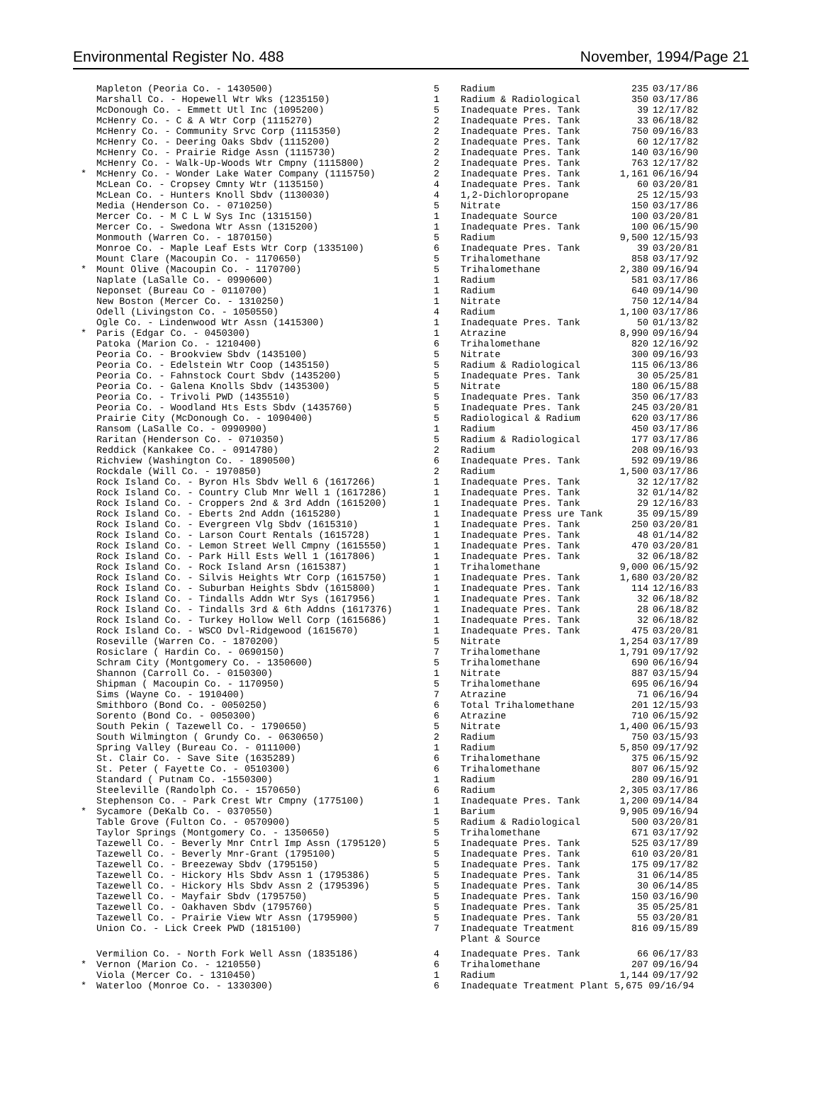Environmental Register No. 488 November, 1994/Page 21
| | Mapleton (Peoria Co. - 1430500) | 5 | Radium | 235 | 03/17/86 |
| | Marshall Co. - Hopewell Wtr Wks (1235150) | 1 | Radium & Radiological | 350 | 03/17/86 |
| | McDonough Co. - Emmett Utl Inc (1095200) | 5 | Inadequate Pres. Tank | 39 | 12/17/82 |
| | McHenry Co. - C & A Wtr Corp (1115270) | 2 | Inadequate Pres. Tank | 33 | 06/18/82 |
| | McHenry Co. - Community Srvc Corp (1115350) | 2 | Inadequate Pres. Tank | 750 | 09/16/83 |
| | McHenry Co. - Deering Oaks Sbdv (1115200) | 2 | Inadequate Pres. Tank | 60 | 12/17/82 |
| | McHenry Co. - Prairie Ridge Assn (1115730) | 2 | Inadequate Pres. Tank | 140 | 03/16/90 |
| | McHenry Co. - Walk-Up-Woods Wtr Cmpny (1115800) | 2 | Inadequate Pres. Tank | 763 | 12/17/82 |
| * | McHenry Co. - Wonder Lake Water Company (1115750) | 2 | Inadequate Pres. Tank | 1,161 | 06/16/94 |
| | McLean Co. - Cropsey Cmnty Wtr (1135150) | 4 | Inadequate Pres. Tank | 60 | 03/20/81 |
| | McLean Co. - Hunters Knoll Sbdv (1130030) | 4 | 1,2-Dichloropropane | 25 | 12/15/93 |
| | Media (Henderson Co. - 0710250) | 5 | Nitrate | 150 | 03/17/86 |
| | Mercer Co. - M C L W Sys Inc (1315150) | 1 | Inadequate Source | 100 | 03/20/81 |
| | Mercer Co. - Swedona Wtr Assn (1315200) | 1 | Inadequate Pres. Tank | 100 | 06/15/90 |
| | Monmouth (Warren Co. - 1870150) | 5 | Radium | 9,500 | 12/15/93 |
| | Monroe Co. - Maple Leaf Ests Wtr Corp (1335100) | 6 | Inadequate Pres. Tank | 39 | 03/20/81 |
| | Mount Clare (Macoupin Co. - 1170650) | 5 | Trihalomethane | 858 | 03/17/92 |
| * | Mount Olive (Macoupin Co. - 1170700) | 5 | Trihalomethane | 2,380 | 09/16/94 |
| | Naplate (LaSalle Co. - 0990600) | 1 | Radium | 581 | 03/17/86 |
| | Neponset (Bureau Co - 0110700) | 1 | Radium | 640 | 09/14/90 |
| | New Boston (Mercer Co. - 1310250) | 1 | Nitrate | 750 | 12/14/84 |
| | Odell (Livingston Co. - 1050550) | 4 | Radium | 1,100 | 03/17/86 |
| | Ogle Co. - Lindenwood Wtr Assn (1415300) | 1 | Inadequate Pres. Tank | 50 | 01/13/82 |
| * | Paris (Edgar Co. - 0450300) | 1 | Atrazine | 8,990 | 09/16/94 |
| | Patoka (Marion Co. - 1210400) | 6 | Trihalomethane | 820 | 12/16/92 |
| | Peoria Co. - Brookview Sbdv (1435100) | 5 | Nitrate | 300 | 09/16/93 |
| | Peoria Co. - Edelstein Wtr Coop (1435150) | 5 | Radium & Radiological | 115 | 06/13/86 |
| | Peoria Co. - Fahnstock Court Sbdv (1435200) | 5 | Inadequate Pres. Tank | 30 | 05/25/81 |
| | Peoria Co. - Galena Knolls Sbdv (1435300) | 5 | Nitrate | 180 | 06/15/88 |
| | Peoria Co. - Trivoli PWD (1435510) | 5 | Inadequate Pres. Tank | 350 | 06/17/83 |
| | Peoria Co. - Woodland Hts Ests Sbdv (1435760) | 5 | Inadequate Pres. Tank | 245 | 03/20/81 |
| | Prairie City (McDonough Co. - 1090400) | 5 | Radiological & Radium | 620 | 03/17/86 |
| | Ransom (LaSalle Co. - 0990900) | 1 | Radium | 450 | 03/17/86 |
| | Raritan (Henderson Co. - 0710350) | 5 | Radium & Radiological | 177 | 03/17/86 |
| | Reddick (Kankakee Co. - 0914780) | 2 | Radium | 208 | 09/16/93 |
| | Richview (Washington Co. - 1890500) | 6 | Inadequate Pres. Tank | 592 | 09/19/86 |
| | Rockdale (Will Co. - 1970850) | 2 | Radium | 1,500 | 03/17/86 |
| | Rock Island Co. - Byron Hls Sbdv Well 6 (1617266) | 1 | Inadequate Pres. Tank | 32 | 12/17/82 |
| | Rock Island Co. - Country Club Mnr Well 1 (1617286) | 1 | Inadequate Pres. Tank | 32 | 01/14/82 |
| | Rock Island Co. - Croppers 2nd & 3rd Addn (1615200) | 1 | Inadequate Pres. Tank | 29 | 12/16/83 |
| | Rock Island Co. - Eberts 2nd Addn (1615280) | 1 | Inadequate Press ure Tank | 35 | 09/15/89 |
| | Rock Island Co. - Evergreen Vlg Sbdv (1615310) | 1 | Inadequate Pres. Tank | 250 | 03/20/81 |
| | Rock Island Co. - Larson Court Rentals (1615728) | 1 | Inadequate Pres. Tank | 48 | 01/14/82 |
| | Rock Island Co. - Lemon Street Well Cmpny (1615550) | 1 | Inadequate Pres. Tank | 470 | 03/20/81 |
| | Rock Island Co. - Park Hill Ests Well 1 (1617806) | 1 | Inadequate Pres. Tank | 32 | 06/18/82 |
| | Rock Island Co. - Rock Island Arsn (1615387) | 1 | Trihalomethane | 9,000 | 06/15/92 |
| | Rock Island Co. - Silvis Heights Wtr Corp (1615750) | 1 | Inadequate Pres. Tank | 1,680 | 03/20/82 |
| | Rock Island Co. - Suburban Heights Sbdv (1615800) | 1 | Inadequate Pres. Tank | 114 | 12/16/83 |
| | Rock Island Co. - Tindalls Addn Wtr Sys (1617956) | 1 | Inadequate Pres. Tank | 32 | 06/18/82 |
| | Rock Island Co. - Tindalls 3rd & 6th Addns (1617376) | 1 | Inadequate Pres. Tank | 28 | 06/18/82 |
| | Rock Island Co. - Turkey Hollow Well Corp (1615686) | 1 | Inadequate Pres. Tank | 32 | 06/18/82 |
| | Rock Island Co. - WSCO Dvl-Ridgewood (1615670) | 1 | Inadequate Pres. Tank | 475 | 03/20/81 |
| | Roseville (Warren Co. - 1870200) | 5 | Nitrate | 1,254 | 03/17/89 |
| | Rosiclare ( Hardin Co. - 0690150) | 7 | Trihalomethane | 1,791 | 09/17/92 |
| | Schram City (Montgomery Co. - 1350600) | 5 | Trihalomethane | 690 | 06/16/94 |
| | Shannon (Carroll Co. - 0150300) | 1 | Nitrate | 887 | 03/15/94 |
| | Shipman ( Macoupin Co. - 1170950) | 5 | Trihalomethane | 695 | 06/16/94 |
| | Sims (Wayne Co. - 1910400) | 7 | Atrazine | 71 | 06/16/94 |
| | Smithboro (Bond Co. - 0050250) | 6 | Total Trihalomethane | 201 | 12/15/93 |
| | Sorento (Bond Co. - 0050300) | 6 | Atrazine | 710 | 06/15/92 |
| | South Pekin ( Tazewell Co. - 1790650) | 5 | Nitrate | 1,400 | 06/15/93 |
| | South Wilmington ( Grundy Co. - 0630650) | 2 | Radium | 750 | 03/15/93 |
| | Spring Valley (Bureau Co. - 0111000) | 1 | Radium | 5,850 | 09/17/92 |
| | St. Clair Co. - Save Site (1635289) | 6 | Trihalomethane | 375 | 06/15/92 |
| | St. Peter ( Fayette Co. - 0510300) | 6 | Trihalomethane | 807 | 06/15/92 |
| | Standard ( Putnam Co. -1550300) | 1 | Radium | 280 | 09/16/91 |
| | Steeleville (Randolph Co. - 1570650) | 6 | Radium | 2,305 | 03/17/86 |
| | Stephenson Co. - Park Crest Wtr Cmpny (1775100) | 1 | Inadequate Pres. Tank | 1,200 | 09/14/84 |
| * | Sycamore (DeKalb Co. - 0370550) | 1 | Barium | 9,905 | 09/16/94 |
| | Table Grove (Fulton Co. - 0570900) | 5 | Radium & Radiological | 500 | 03/20/81 |
| | Taylor Springs (Montgomery Co. - 1350650) | 5 | Trihalomethane | 671 | 03/17/92 |
| | Tazewell Co. - Beverly Mnr Cntrl Imp Assn (1795120) | 5 | Inadequate Pres. Tank | 525 | 03/17/89 |
| | Tazewell Co. - Beverly Mnr-Grant (1795100) | 5 | Inadequate Pres. Tank | 610 | 03/20/81 |
| | Tazewell Co. - Breezeway Sbdv (1795150) | 5 | Inadequate Pres. Tank | 175 | 09/17/82 |
| | Tazewell Co. - Hickory Hls Sbdv Assn 1 (1795386) | 5 | Inadequate Pres. Tank | 31 | 06/14/85 |
| | Tazewell Co. - Hickory Hls Sbdv Assn 2 (1795396) | 5 | Inadequate Pres. Tank | 30 | 06/14/85 |
| | Tazewell Co. - Mayfair Sbdv (1795750) | 5 | Inadequate Pres. Tank | 150 | 03/16/90 |
| | Tazewell Co. - Oakhaven Sbdv (1795760) | 5 | Inadequate Pres. Tank | 35 | 05/25/81 |
| | Tazewell Co. - Prairie View Wtr Assn (1795900) | 5 | Inadequate Pres. Tank | 55 | 03/20/81 |
| | Union Co. - Lick Creek PWD (1815100) | 7 | Inadequate Treatment Plant & Source | 816 | 09/15/89 |
| | Vermilion Co. - North Fork Well Assn (1835186) | 4 | Inadequate Pres. Tank | 66 | 06/17/83 |
| * | Vernon (Marion Co. - 1210550) | 6 | Trihalomethane | 207 | 09/16/94 |
| | Viola (Mercer Co. - 1310450) | 1 | Radium | 1,144 | 09/17/92 |
| * | Waterloo (Monroe Co. - 1330300) | 6 | Inadequate Treatment Plant 5,675 09/16/94 | | |